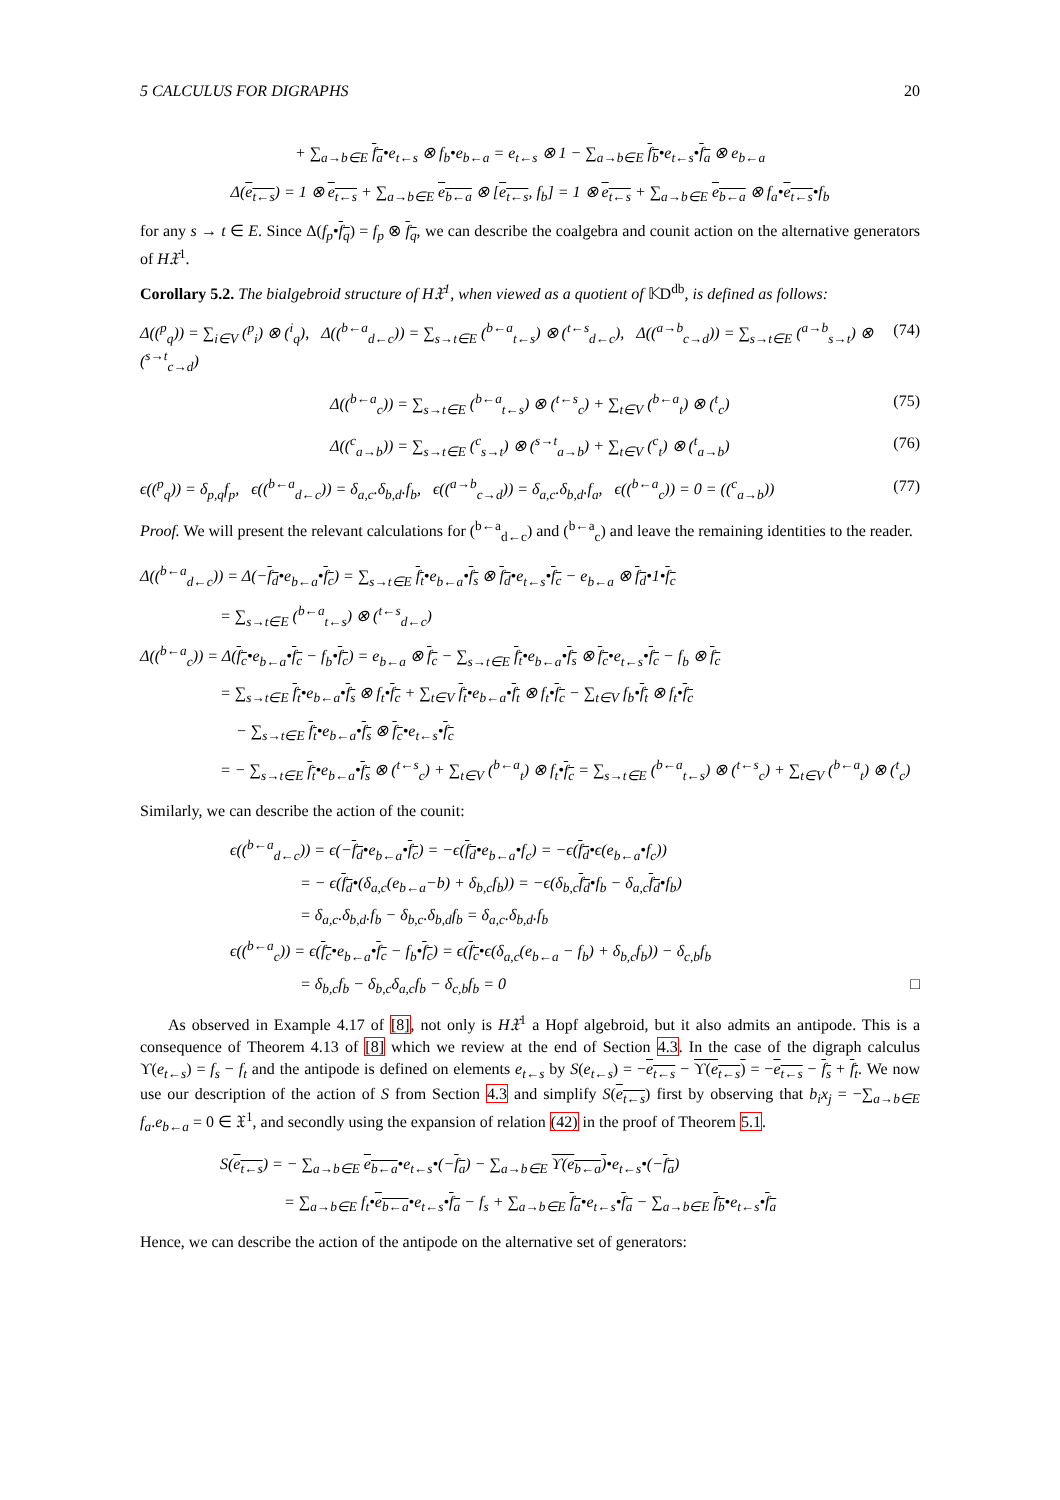5 CALCULUS FOR DIGRAPHS 20
+ ∑<sub>a→b∈E</sub> f<sub>a</sub>•e<sub>t←s</sub> ⊗ f<sub>b</sub>•e<sub>b←a</sub> = e<sub>t←s</sub> ⊗ 1 − ∑<sub>a→b∈E</sub> f<sub>b</sub>•e<sub>t←s</sub>•f<sub>a</sub> ⊗ e<sub>b←a</sub>
Δ(e<sub>t←s</sub>) = 1 ⊗ e<sub>t←s</sub> + ∑<sub>a→b∈E</sub> e<sub>b←a</sub> ⊗ [e<sub>t←s</sub>, f<sub>b</sub>] = 1 ⊗ e<sub>t←s</sub> + ∑<sub>a→b∈E</sub> e<sub>b←a</sub> ⊗ f<sub>a</sub>•e<sub>t←s</sub>•f<sub>b</sub>
for any s → t ∈ E. Since Δ(f<sub>p</sub>•f<sub>q</sub>) = f<sub>p</sub> ⊗ f<sub>q</sub>, we can describe the coalgebra and counit action on the alternative generators of H𝔛<sup>1</sup>.
Corollary 5.2. The bialgebroid structure of H𝔛<sup>1</sup>, when viewed as a quotient of 𝕂D<sup>db</sup>, is defined as follows:
Δ((<sup>p</sup><sub>q</sub>)) = ∑<sub>i∈V</sub> (<sup>p</sup><sub>i</sub>) ⊗ (<sup>i</sup><sub>q</sub>), Δ((<sup>b←a</sup><sub>d←c</sub>)) = ∑<sub>s→t∈E</sub> (<sup>b←a</sup><sub>t←s</sub>) ⊗ (<sup>t←s</sup><sub>d←c</sub>), Δ((<sup>a→b</sup><sub>c→d</sub>)) = ∑<sub>s→t∈E</sub> (<sup>a→b</sup><sub>s→t</sub>) ⊗ (<sup>s→t</sup><sub>c→d</sub>) (74)
Δ((<sup>b←a</sup><sub>c</sub>)) = ∑<sub>s→t∈E</sub> (<sup>b←a</sup><sub>t←s</sub>) ⊗ (<sup>t←s</sup><sub>c</sub>) + ∑<sub>t∈V</sub> (<sup>b←a</sup><sub>t</sub>) ⊗ (<sup>t</sup><sub>c</sub>) (75)
Δ((<sup>c</sup><sub>a→b</sub>)) = ∑<sub>s→t∈E</sub> (<sup>c</sup><sub>s→t</sub>) ⊗ (<sup>s→t</sup><sub>a→b</sub>) + ∑<sub>t∈V</sub> (<sup>c</sup><sub>t</sub>) ⊗ (<sup>t</sup><sub>a→b</sub>) (76)
ϵ((<sup>p</sup><sub>q</sub>)) = δ<sub>p,q</sub>f<sub>p</sub>, ϵ((<sup>b←a</sup><sub>d←c</sub>)) = δ<sub>a,c</sub>.δ<sub>b,d</sub>.f<sub>b</sub>, ϵ((<sup>a→b</sup><sub>c→d</sub>)) = δ<sub>a,c</sub>.δ<sub>b,d</sub>.f<sub>a</sub>, ϵ((<sup>b←a</sup><sub>c</sub>)) = 0 = ((<sup>c</sup><sub>a→b</sub>)) (77)
Proof. We will present the relevant calculations for (<sup>b←a</sup><sub>d←c</sub>) and (<sup>b←a</sup><sub>c</sub>) and leave the remaining identities to the reader.
Δ((<sup>b←a</sup><sub>d←c</sub>)) = Δ(−f<sub>d</sub>•e<sub>b←a</sub>•f<sub>c</sub>) = ∑<sub>s→t∈E</sub> f<sub>t</sub>•e<sub>b←a</sub>•f<sub>s</sub> ⊗ f<sub>d</sub>•e<sub>t←s</sub>•f<sub>c</sub> − e<sub>b←a</sub> ⊗ f<sub>d</sub>•1•f<sub>c</sub>
= ∑<sub>s→t∈E</sub> (<sup>b←a</sup><sub>t←s</sub>) ⊗ (<sup>t←s</sup><sub>d←c</sub>)
Δ((<sup>b←a</sup><sub>c</sub>)) = Δ(f<sub>c</sub>•e<sub>b←a</sub>•f<sub>c</sub> − f<sub>b</sub>•f<sub>c</sub>) = e<sub>b←a</sub> ⊗ f<sub>c</sub> − ∑<sub>s→t∈E</sub> f<sub>t</sub>•e<sub>b←a</sub>•f<sub>s</sub> ⊗ f<sub>c</sub>•e<sub>t←s</sub>•f<sub>c</sub> − f<sub>b</sub> ⊗ f<sub>c</sub>
= ∑<sub>s→t∈E</sub> f<sub>t</sub>•e<sub>b←a</sub>•f<sub>s</sub> ⊗ f<sub>t</sub>•f<sub>c</sub> + ∑<sub>t∈V</sub> f<sub>t</sub>•e<sub>b←a</sub>•f<sub>t</sub> ⊗ f<sub>t</sub>•f<sub>c</sub> − ∑<sub>t∈V</sub> f<sub>b</sub>•f<sub>t</sub> ⊗ f<sub>t</sub>•f<sub>c</sub>
− ∑<sub>s→t∈E</sub> f<sub>t</sub>•e<sub>b←a</sub>•f<sub>s</sub> ⊗ f<sub>c</sub>•e<sub>t←s</sub>•f<sub>c</sub>
= − ∑<sub>s→t∈E</sub> f<sub>t</sub>•e<sub>b←a</sub>•f<sub>s</sub> ⊗ (<sup>t←s</sup><sub>c</sub>) + ∑<sub>t∈V</sub> (<sup>b←a</sup><sub>t</sub>) ⊗ f<sub>t</sub>•f<sub>c</sub> = ∑<sub>s→t∈E</sub> (<sup>b←a</sup><sub>t←s</sub>) ⊗ (<sup>t←s</sup><sub>c</sub>) + ∑<sub>t∈V</sub> (<sup>b←a</sup><sub>t</sub>) ⊗ (<sup>t</sup><sub>c</sub>)
Similarly, we can describe the action of the counit:
ϵ((<sup>b←a</sup><sub>d←c</sub>)) = ϵ(−f<sub>d</sub>•e<sub>b←a</sub>•f<sub>c</sub>) = −ϵ(f<sub>d</sub>•e<sub>b←a</sub>•f<sub>c</sub>) = −ϵ(f<sub>d</sub>•ϵ(e<sub>b←a</sub>•f<sub>c</sub>))
= − ϵ(f<sub>d</sub>•(δ<sub>a,c</sub>(e<sub>b←a</sub>−b) + δ<sub>b,c</sub>f<sub>b</sub>)) = −ϵ(δ<sub>b,c</sub>f<sub>d</sub>•f<sub>b</sub> − δ<sub>a,c</sub>f<sub>d</sub>•f<sub>b</sub>)
= δ<sub>a,c</sub>.δ<sub>b,d</sub>.f<sub>b</sub> − δ<sub>b,c</sub>.δ<sub>b,d</sub>f<sub>b</sub> = δ<sub>a,c</sub>.δ<sub>b,d</sub>.f<sub>b</sub>
ϵ((<sup>b←a</sup><sub>c</sub>)) = ϵ(f<sub>c</sub>•e<sub>b←a</sub>•f<sub>c</sub> − f<sub>b</sub>•f<sub>c</sub>) = ϵ(f<sub>c</sub>•ϵ(δ<sub>a,c</sub>(e<sub>b←a</sub> − f<sub>b</sub>) + δ<sub>b,c</sub>f<sub>b</sub>)) − δ<sub>c,b</sub>f<sub>b</sub>
= δ<sub>b,c</sub>f<sub>b</sub> − δ<sub>b,c</sub>δ<sub>a,c</sub>f<sub>b</sub> − δ<sub>c,b</sub>f<sub>b</sub> = 0 □
As observed in Example 4.17 of [8], not only is H𝔛<sup>1</sup> a Hopf algebroid, but it also admits an antipode. This is a consequence of Theorem 4.13 of [8] which we review at the end of Section 4.3. In the case of the digraph calculus ϒ(e<sub>t←s</sub>) = f<sub>s</sub> − f<sub>t</sub> and the antipode is defined on elements e<sub>t←s</sub> by S(e<sub>t←s</sub>) = −e<sub>t←s</sub> − ϒ(e<sub>t←s</sub>) = −e<sub>t←s</sub> − f<sub>s</sub> + f<sub>t</sub>. We now use our description of the action of S from Section 4.3 and simplify S(e<sub>t←s</sub>) first by observing that b<sub>i</sub>x<sub>j</sub> = −∑<sub>a→b∈E</sub> f<sub>a</sub>.e<sub>b←a</sub> = 0 ∈ 𝔛<sup>1</sup>, and secondly using the expansion of relation (42) in the proof of Theorem 5.1.
S(e<sub>t←s</sub>) = − ∑<sub>a→b∈E</sub> e<sub>b←a</sub>•e<sub>t←s</sub>•(−f<sub>a</sub>) − ∑<sub>a→b∈E</sub> ϒ(e<sub>b←a</sub>)•e<sub>t←s</sub>•(−f<sub>a</sub>)
= ∑<sub>a→b∈E</sub> f<sub>t</sub>•e<sub>b←a</sub>•e<sub>t←s</sub>•f<sub>a</sub> − f<sub>s</sub> + ∑<sub>a→b∈E</sub> f<sub>a</sub>•e<sub>t←s</sub>•f<sub>a</sub> − ∑<sub>a→b∈E</sub> f<sub>b</sub>•e<sub>t←s</sub>•f<sub>a</sub>
Hence, we can describe the action of the antipode on the alternative set of generators: